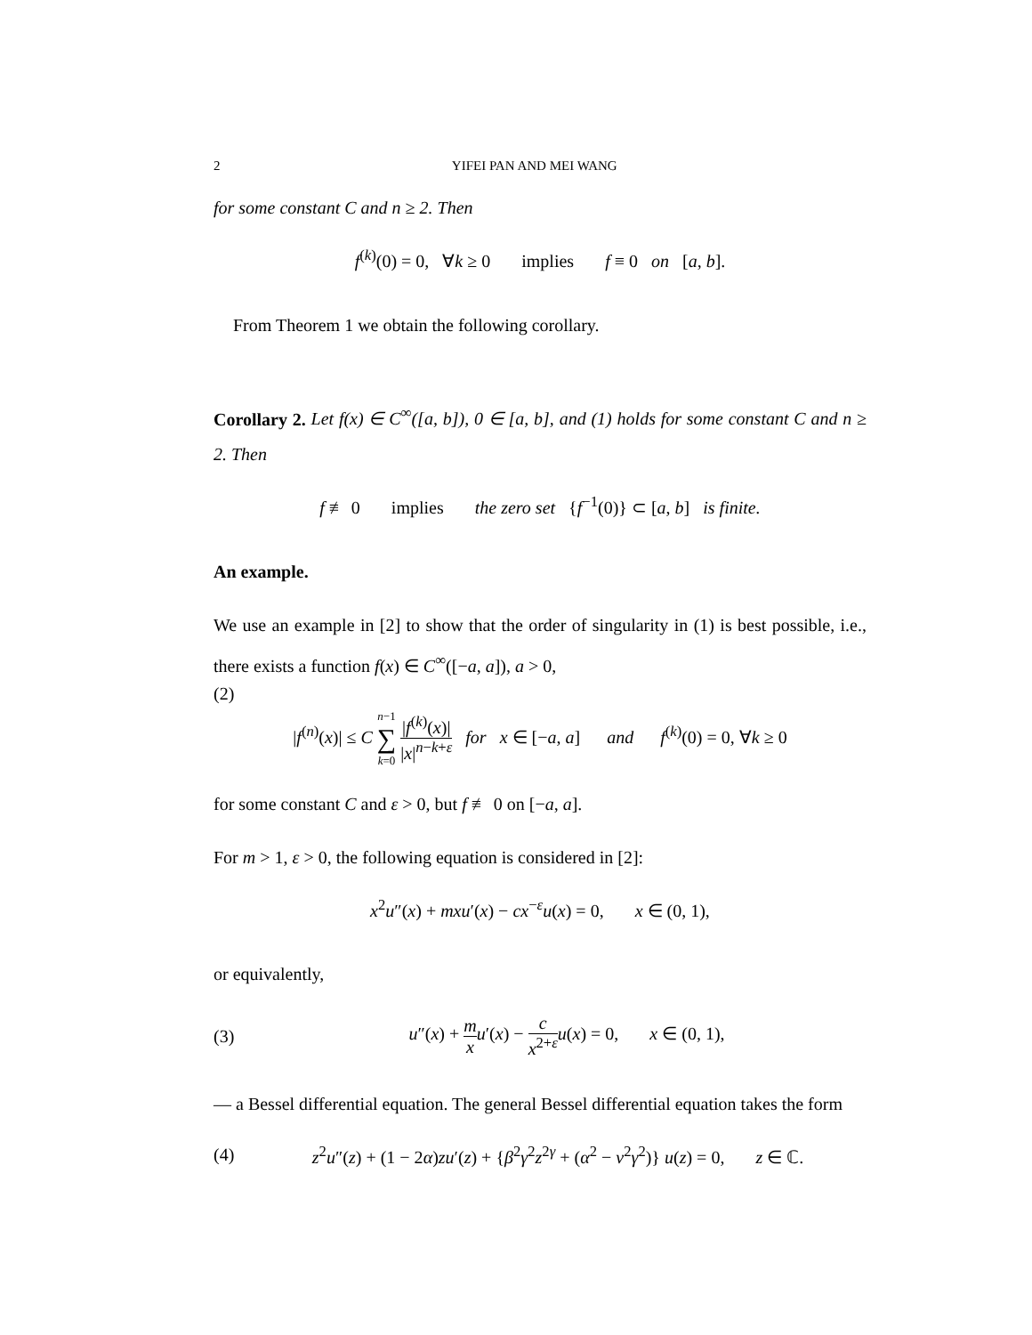2 YIFEI PAN AND MEI WANG
for some constant C and n ≥ 2. Then
f<sup>(k)</sup>(0) = 0, ∀k ≥ 0 implies f ≡ 0 on [a, b].
From Theorem 1 we obtain the following corollary.
Corollary 2. Let f(x) ∈ C<sup>∞</sup>([a, b]), 0 ∈ [a, b], and (1) holds for some constant C and n ≥ 2. Then
f ≢ 0 implies the zero set {f<sup>−1</sup>(0)} ⊂ [a, b] is finite.
An example.
We use an example in [2] to show that the order of singularity in (1) is best possible, i.e., there exists a function f(x) ∈ C<sup>∞</sup>([−a, a]), a > 0,
(2)
|f<sup>(n)</sup>(x)| ≤ C n−1 ∑ k=0 |f<sup>(k)</sup>(x)| |x|<sup>n−k+ε</sup> for x ∈ [−a, a] and f<sup>(k)</sup>(0) = 0, ∀k ≥ 0
for some constant C and ε > 0, but f ≢ 0 on [−a, a].
For m > 1, ε > 0, the following equation is considered in [2]:
x<sup>2</sup>u″(x) + mxu′(x) − cx<sup>−ε</sup>u(x) = 0, x ∈ (0, 1),
or equivalently,
(3) u″(x) + m x u′(x) − c x<sup>2+ε</sup> u(x) = 0, x ∈ (0, 1),
— a Bessel differential equation. The general Bessel differential equation takes the form
(4) z<sup>2</sup>u″(z) + (1 − 2α)zu′(z) + {β<sup>2</sup>γ<sup>2</sup>z<sup>2γ</sup> + (α<sup>2</sup> − ν<sup>2</sup>γ<sup>2</sup>)} u(z) = 0, z ∈ ℂ.